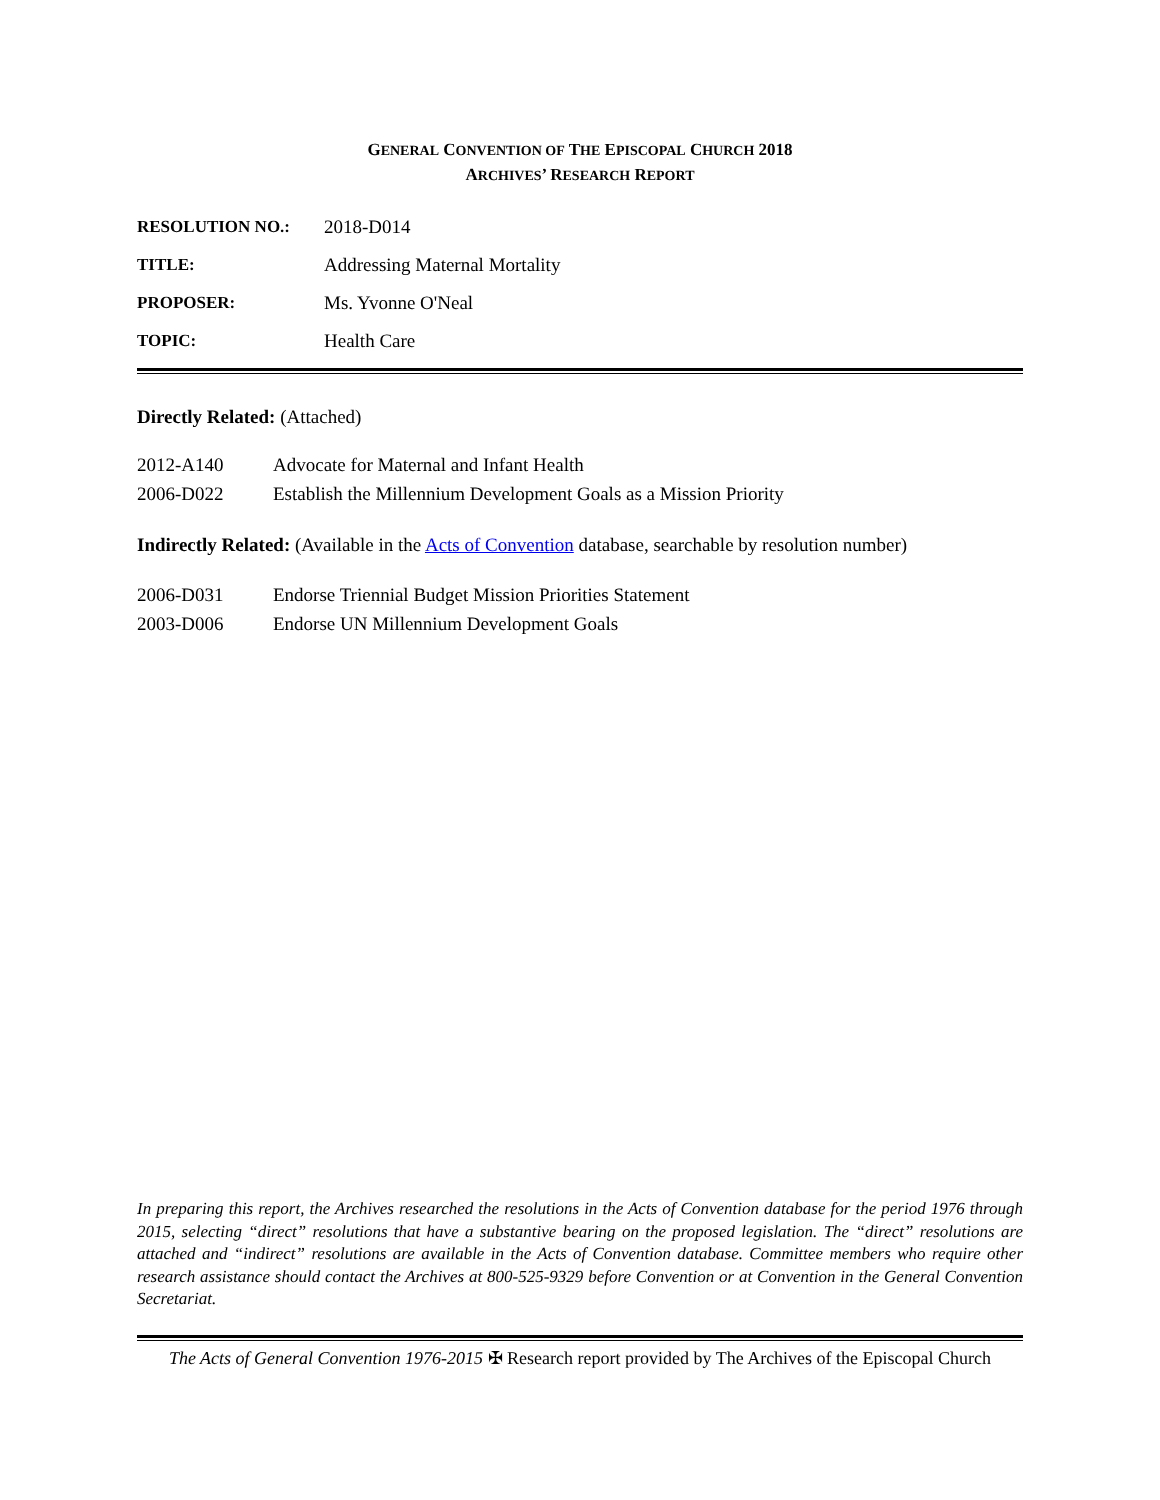GENERAL CONVENTION OF THE EPISCOPAL CHURCH 2018
ARCHIVES’ RESEARCH REPORT
| RESOLUTION NO.: | 2018-D014 |
| TITLE: | Addressing Maternal Mortality |
| PROPOSER: | Ms. Yvonne O'Neal |
| TOPIC: | Health Care |
Directly Related: (Attached)
| 2012-A140 | Advocate for Maternal and Infant Health |
| 2006-D022 | Establish the Millennium Development Goals as a Mission Priority |
Indirectly Related: (Available in the Acts of Convention database, searchable by resolution number)
| 2006-D031 | Endorse Triennial Budget Mission Priorities Statement |
| 2003-D006 | Endorse UN Millennium Development Goals |
In preparing this report, the Archives researched the resolutions in the Acts of Convention database for the period 1976 through 2015, selecting “direct” resolutions that have a substantive bearing on the proposed legislation. The “direct” resolutions are attached and “indirect” resolutions are available in the Acts of Convention database. Committee members who require other research assistance should contact the Archives at 800-525-9329 before Convention or at Convention in the General Convention Secretariat.
The Acts of General Convention 1976-2015 ✠ Research report provided by The Archives of the Episcopal Church